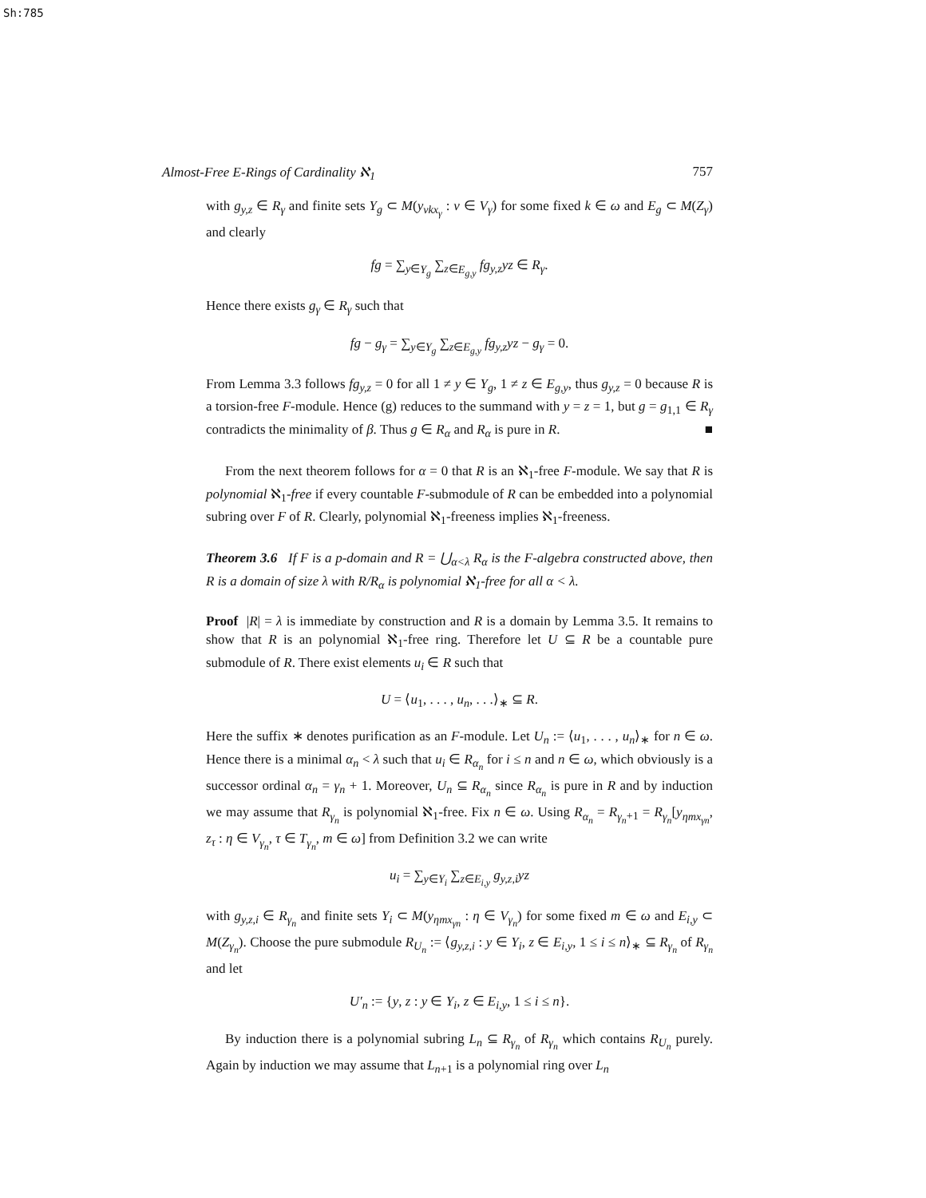Sh:785
Almost-Free E-Rings of Cardinality ℵ<sub>1</sub> 757
with g<sub>y,z</sub> ∈ R<sub>γ</sub> and finite sets Y<sub>g</sub> ⊂ M(y<sub>νkx<sub>γ</sub></sub> : ν ∈ V<sub>γ</sub>) for some fixed k ∈ ω and E<sub>g</sub> ⊂ M(Z<sub>γ</sub>) and clearly
fg = ∑<sub>y∈Y<sub>g</sub></sub> ∑<sub>z∈E<sub>g,y</sub></sub> fg<sub>y,z</sub>yz ∈ R<sub>γ</sub>.
Hence there exists g<sub>γ</sub> ∈ R<sub>γ</sub> such that
fg − g<sub>γ</sub> = ∑<sub>y∈Y<sub>g</sub></sub> ∑<sub>z∈E<sub>g,y</sub></sub> fg<sub>y,z</sub>yz − g<sub>γ</sub> = 0.
From Lemma 3.3 follows fg<sub>y,z</sub> = 0 for all 1 ≠ y ∈ Y<sub>g</sub>, 1 ≠ z ∈ E<sub>g,y</sub>, thus g<sub>y,z</sub> = 0 because R is a torsion-free F-module. Hence (g) reduces to the summand with y = z = 1, but g = g<sub>1,1</sub> ∈ R<sub>γ</sub> contradicts the minimality of β. Thus g ∈ R<sub>α</sub> and R<sub>α</sub> is pure in R. ■
From the next theorem follows for α = 0 that R is an ℵ<sub>1</sub>-free F-module. We say that R is polynomial ℵ<sub>1</sub>-free if every countable F-submodule of R can be embedded into a polynomial subring over F of R. Clearly, polynomial ℵ<sub>1</sub>-freeness implies ℵ<sub>1</sub>-freeness.
Theorem 3.6 If F is a p-domain and R = ⋃<sub>α<λ</sub> R<sub>α</sub> is the F-algebra constructed above, then R is a domain of size λ with R/R<sub>α</sub> is polynomial ℵ<sub>1</sub>-free for all α < λ.
Proof |R| = λ is immediate by construction and R is a domain by Lemma 3.5. It remains to show that R is an polynomial ℵ<sub>1</sub>-free ring. Therefore let U ⊆ R be a countable pure submodule of R. There exist elements u<sub>i</sub> ∈ R such that
U = ⟨u<sub>1</sub>, . . . , u<sub>n</sub>, . . .⟩<sub>∗</sub> ⊆ R.
Here the suffix ∗ denotes purification as an F-module. Let U<sub>n</sub> := ⟨u<sub>1</sub>, . . . , u<sub>n</sub>⟩<sub>∗</sub> for n ∈ ω. Hence there is a minimal α<sub>n</sub> < λ such that u<sub>i</sub> ∈ R<sub>α<sub>n</sub></sub> for i ≤ n and n ∈ ω, which obviously is a successor ordinal α<sub>n</sub> = γ<sub>n</sub> + 1. Moreover, U<sub>n</sub> ⊆ R<sub>α<sub>n</sub></sub> since R<sub>α<sub>n</sub></sub> is pure in R and by induction we may assume that R<sub>γ<sub>n</sub></sub> is polynomial ℵ<sub>1</sub>-free. Fix n ∈ ω. Using R<sub>α<sub>n</sub></sub> = R<sub>γ<sub>n</sub>+1</sub> = R<sub>γ<sub>n</sub></sub>[y<sub>ηmx<sub>γn</sub></sub>, z<sub>τ</sub> : η ∈ V<sub>γ<sub>n</sub></sub>, τ ∈ T<sub>γ<sub>n</sub></sub>, m ∈ ω] from Definition 3.2 we can write
u<sub>i</sub> = ∑<sub>y∈Y<sub>i</sub></sub> ∑<sub>z∈E<sub>i,y</sub></sub> g<sub>y,z,i</sub>yz
with g<sub>y,z,i</sub> ∈ R<sub>γ<sub>n</sub></sub> and finite sets Y<sub>i</sub> ⊂ M(y<sub>ηmx<sub>γn</sub></sub> : η ∈ V<sub>γ<sub>n</sub></sub>) for some fixed m ∈ ω and E<sub>i,y</sub> ⊂ M(Z<sub>γ<sub>n</sub></sub>). Choose the pure submodule R<sub>U<sub>n</sub></sub> := ⟨g<sub>y,z,i</sub> : y ∈ Y<sub>i</sub>, z ∈ E<sub>i,y</sub>, 1 ≤ i ≤ n⟩<sub>∗</sub> ⊆ R<sub>γ<sub>n</sub></sub> of R<sub>γ<sub>n</sub></sub> and let
U′<sub>n</sub> := {y, z : y ∈ Y<sub>i</sub>, z ∈ E<sub>i,y</sub>, 1 ≤ i ≤ n}.
By induction there is a polynomial subring L<sub>n</sub> ⊆ R<sub>γ<sub>n</sub></sub> of R<sub>γ<sub>n</sub></sub> which contains R<sub>U<sub>n</sub></sub> purely. Again by induction we may assume that L<sub>n+1</sub> is a polynomial ring over L<sub>n</sub>